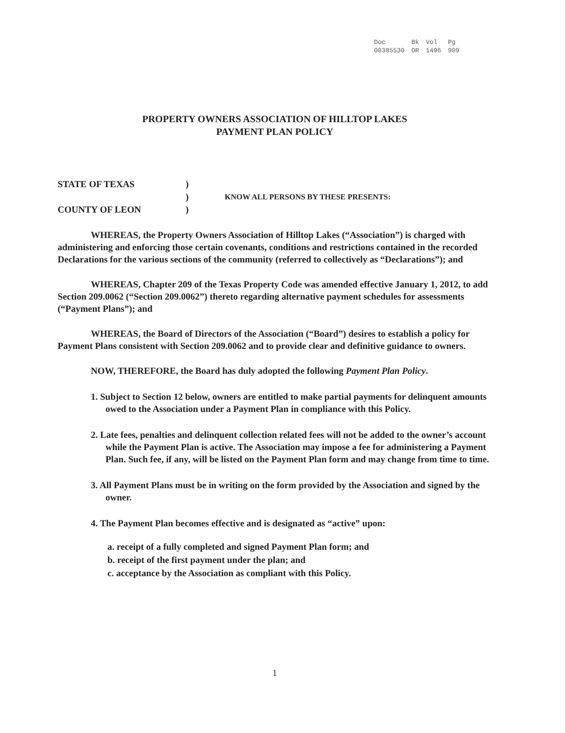| Doc | Bk | Vol | Pg |
| 00385530 | OR | 1496 | 909 |
PROPERTY OWNERS ASSOCIATION OF HILLTOP LAKES
PAYMENT PLAN POLICY
| STATE OF TEXAS | ) | |
| | ) | KNOW ALL PERSONS BY THESE PRESENTS: |
| COUNTY OF LEON | ) | |
WHEREAS, the Property Owners Association of Hilltop Lakes (“Association”) is charged with administering and enforcing those certain covenants, conditions and restrictions contained in the recorded Declarations for the various sections of the community (referred to collectively as “Declarations”); and
WHEREAS, Chapter 209 of the Texas Property Code was amended effective January 1, 2012, to add Section 209.0062 (“Section 209.0062”) thereto regarding alternative payment schedules for assessments (“Payment Plans”); and
WHEREAS, the Board of Directors of the Association (“Board”) desires to establish a policy for Payment Plans consistent with Section 209.0062 and to provide clear and definitive guidance to owners.
NOW, THEREFORE, the Board has duly adopted the following Payment Plan Policy.
1. Subject to Section 12 below, owners are entitled to make partial payments for delinquent amounts owed to the Association under a Payment Plan in compliance with this Policy.
2. Late fees, penalties and delinquent collection related fees will not be added to the owner’s account while the Payment Plan is active. The Association may impose a fee for administering a Payment Plan. Such fee, if any, will be listed on the Payment Plan form and may change from time to time.
3. All Payment Plans must be in writing on the form provided by the Association and signed by the owner.
4. The Payment Plan becomes effective and is designated as “active” upon:
a. receipt of a fully completed and signed Payment Plan form; and
b. receipt of the first payment under the plan; and
c. acceptance by the Association as compliant with this Policy.
1